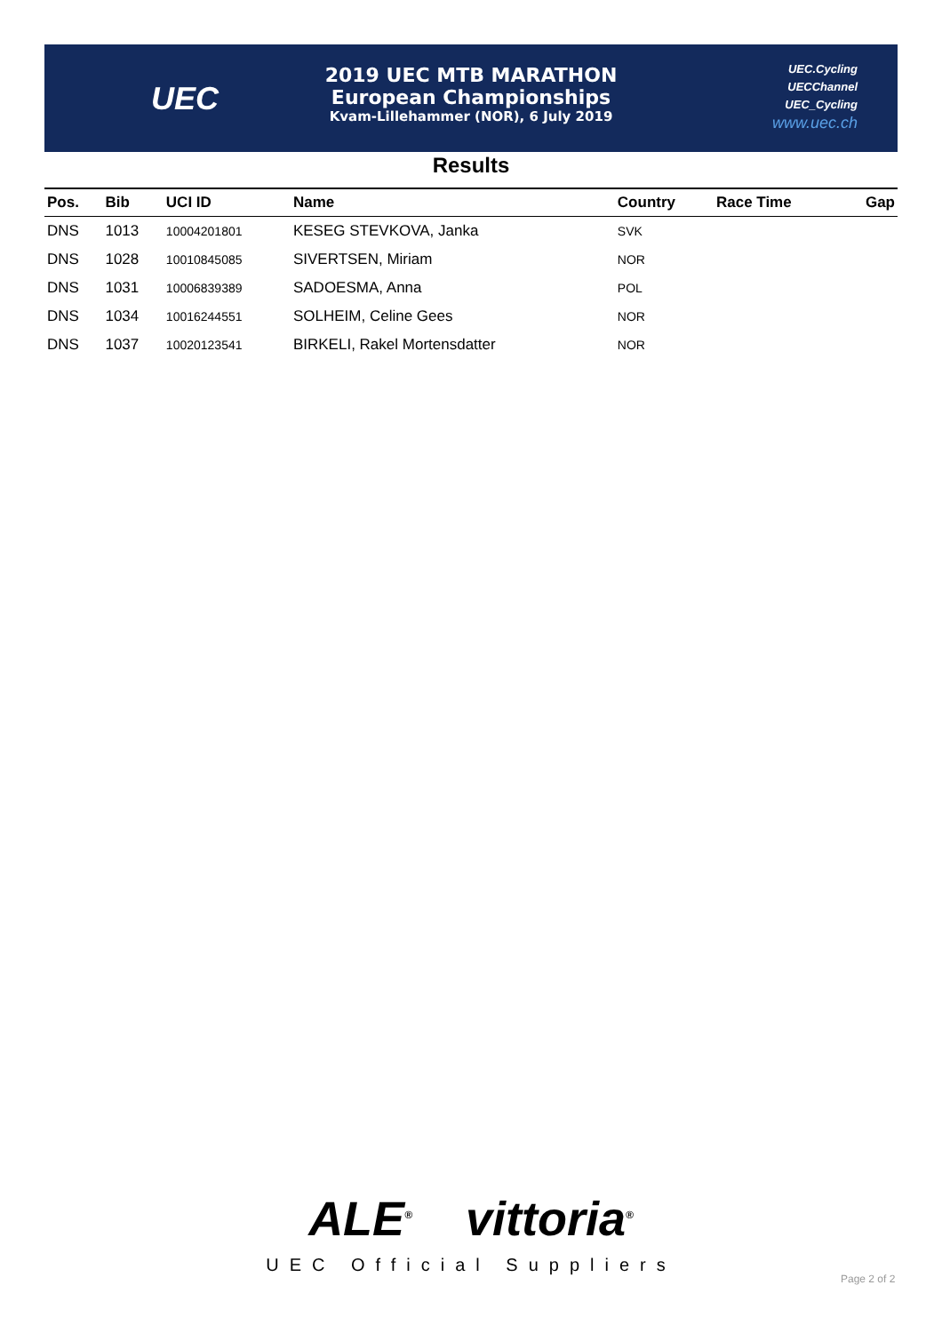UEC
2019 UEC MTB MARATHON
European Championships
Kvam-Lillehammer (NOR), 6 July 2019
UEC.Cycling
UECChannel
UEC_Cycling
www.uec.ch
Results
| Pos. | Bib | UCI ID | Name | Country | Race Time | Gap |
| --- | --- | --- | --- | --- | --- | --- |
| DNS | 1013 | 10004201801 | KESEG STEVKOVA, Janka | SVK | | |
| DNS | 1028 | 10010845085 | SIVERTSEN, Miriam | NOR | | |
| DNS | 1031 | 10006839389 | SADOESMA, Anna | POL | | |
| DNS | 1034 | 10016244551 | SOLHEIM, Celine Gees | NOR | | |
| DNS | 1037 | 10020123541 | BIRKELI, Rakel Mortensdatter | NOR | | |
ALE<sup>®</sup> vittoria<sup>®</sup>
UEC Official Suppliers
Page 2 of 2